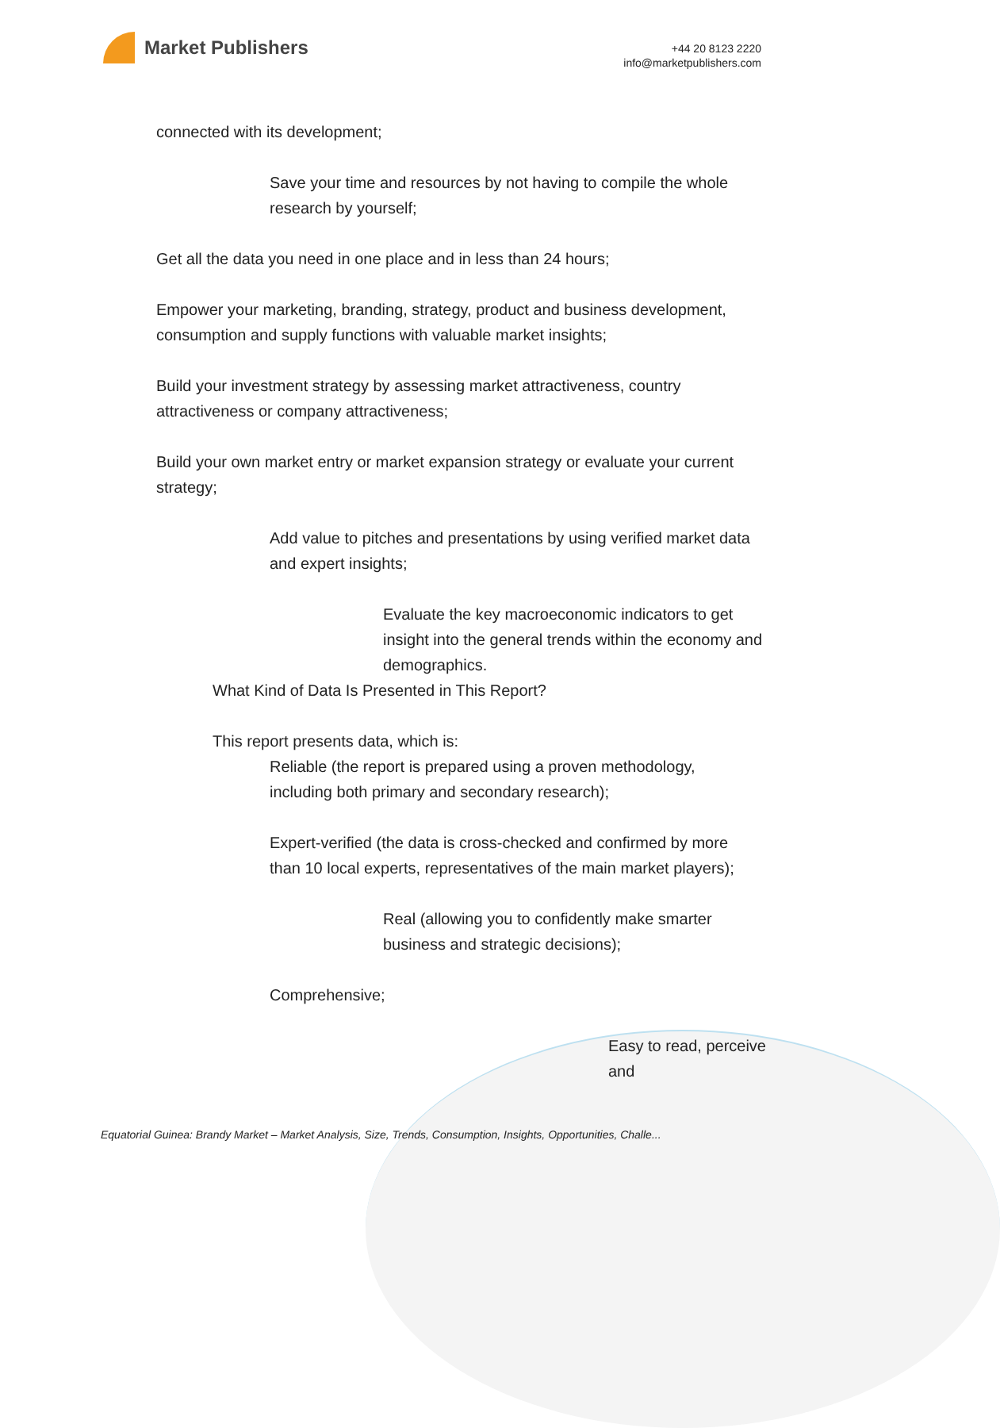Market Publishers
+44 20 8123 2220
info@marketpublishers.com
connected with its development;
Save your time and resources by not having to compile the whole research by yourself;
Get all the data you need in one place and in less than 24 hours;
Empower your marketing, branding, strategy, product and business development, consumption and supply functions with valuable market insights;
Build your investment strategy by assessing market attractiveness, country attractiveness or company attractiveness;
Build your own market entry or market expansion strategy or evaluate your current strategy;
Add value to pitches and presentations by using verified market data and expert insights;
Evaluate the key macroeconomic indicators to get insight into the general trends within the economy and demographics.
What Kind of Data Is Presented in This Report?
This report presents data, which is:
Reliable (the report is prepared using a proven methodology, including both primary and secondary research);
Expert-verified (the data is cross-checked and confirmed by more than 10 local experts, representatives of the main market players);
Real (allowing you to confidently make smarter business and strategic decisions);
Comprehensive;
Easy to read, perceive and
Equatorial Guinea: Brandy Market – Market Analysis, Size, Trends, Consumption, Insights, Opportunities, Challe...